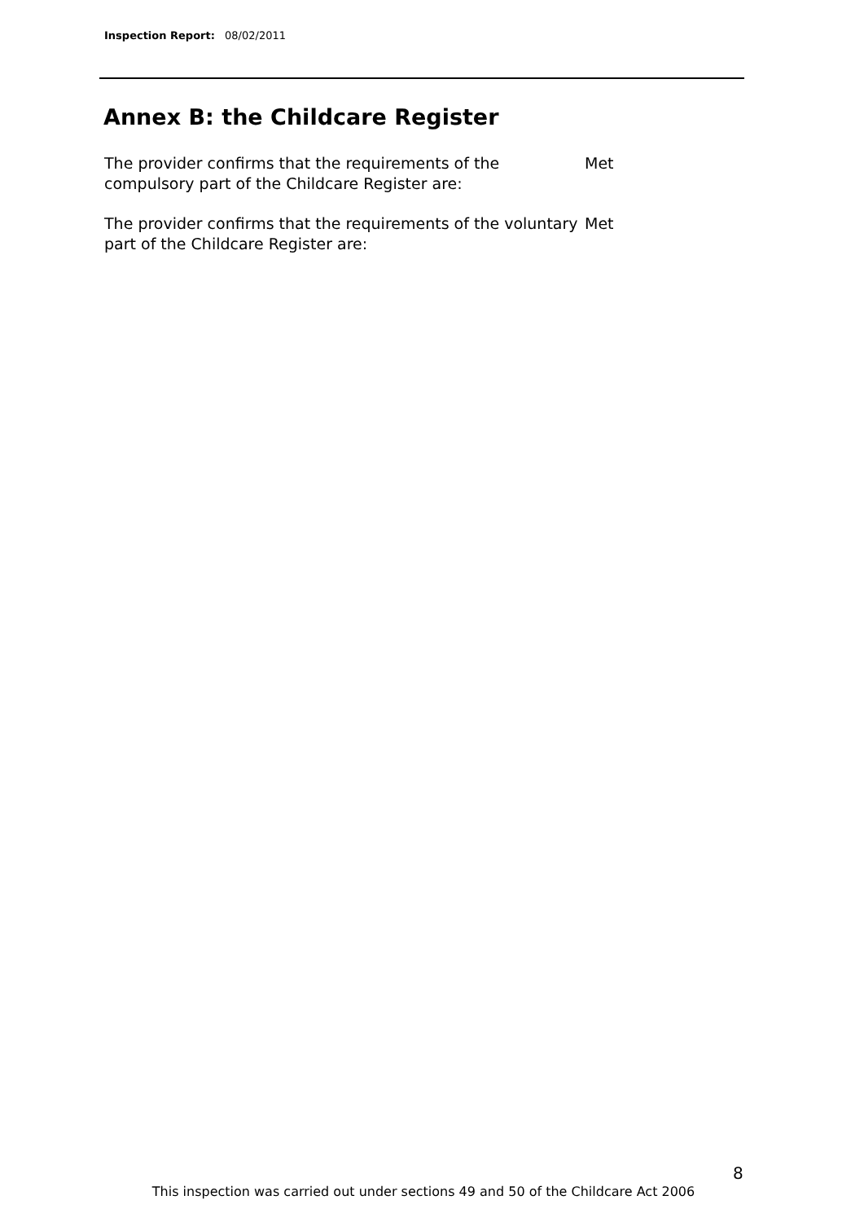Inspection Report: 08/02/2011
Annex B: the Childcare Register
The provider confirms that the requirements of the compulsory part of the Childcare Register are:
Met
The provider confirms that the requirements of the voluntary part of the Childcare Register are:
Met
8
This inspection was carried out under sections 49 and 50 of the Childcare Act 2006